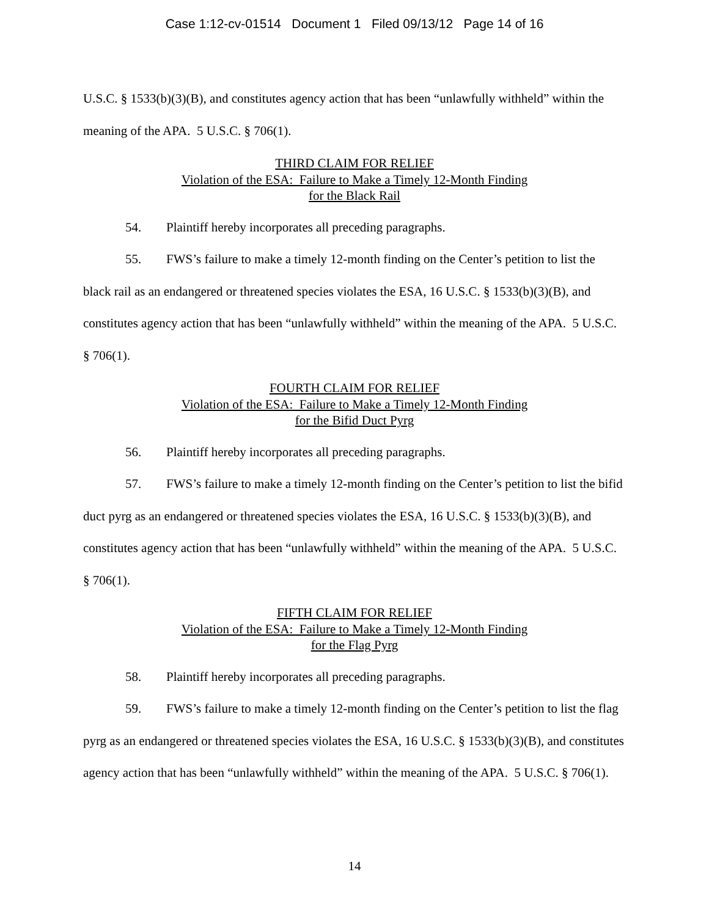Case 1:12-cv-01514 Document 1 Filed 09/13/12 Page 14 of 16
U.S.C. § 1533(b)(3)(B), and constitutes agency action that has been “unlawfully withheld” within the meaning of the APA. 5 U.S.C. § 706(1).
THIRD CLAIM FOR RELIEF
Violation of the ESA: Failure to Make a Timely 12-Month Finding
for the Black Rail
54. Plaintiff hereby incorporates all preceding paragraphs.
55. FWS’s failure to make a timely 12-month finding on the Center’s petition to list the black rail as an endangered or threatened species violates the ESA, 16 U.S.C. § 1533(b)(3)(B), and constitutes agency action that has been “unlawfully withheld” within the meaning of the APA. 5 U.S.C. § 706(1).
FOURTH CLAIM FOR RELIEF
Violation of the ESA: Failure to Make a Timely 12-Month Finding
for the Bifid Duct Pyrg
56. Plaintiff hereby incorporates all preceding paragraphs.
57. FWS’s failure to make a timely 12-month finding on the Center’s petition to list the bifid duct pyrg as an endangered or threatened species violates the ESA, 16 U.S.C. § 1533(b)(3)(B), and constitutes agency action that has been “unlawfully withheld” within the meaning of the APA. 5 U.S.C. § 706(1).
FIFTH CLAIM FOR RELIEF
Violation of the ESA: Failure to Make a Timely 12-Month Finding
for the Flag Pyrg
58. Plaintiff hereby incorporates all preceding paragraphs.
59. FWS’s failure to make a timely 12-month finding on the Center’s petition to list the flag pyrg as an endangered or threatened species violates the ESA, 16 U.S.C. § 1533(b)(3)(B), and constitutes agency action that has been “unlawfully withheld” within the meaning of the APA. 5 U.S.C. § 706(1).
14